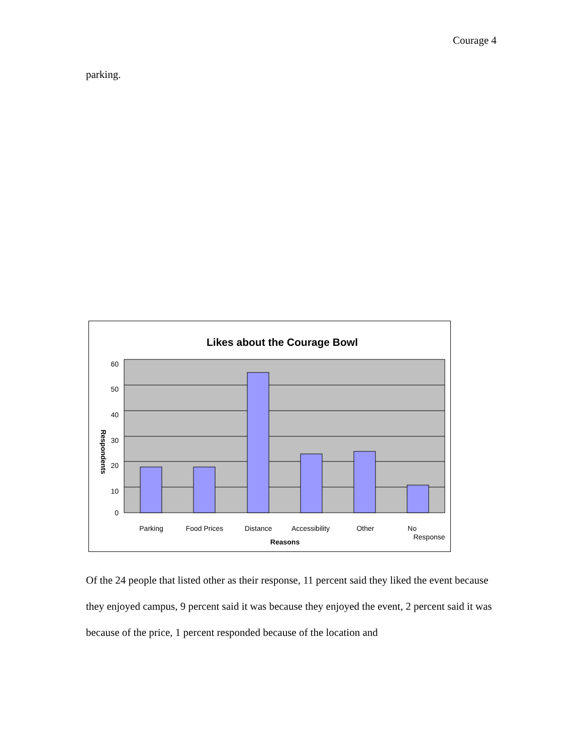Courage 4
parking.
Likes about the Courage Bowl
60
50
40
30
20
10
0
Respondents
Parking
Food Prices
Distance
Accessibility
Other
No
Response
Reasons
Of the 24 people that listed other as their response, 11 percent said they liked the event because they enjoyed campus, 9 percent said it was because they enjoyed the event, 2 percent said it was because of the price, 1 percent responded because of the location and